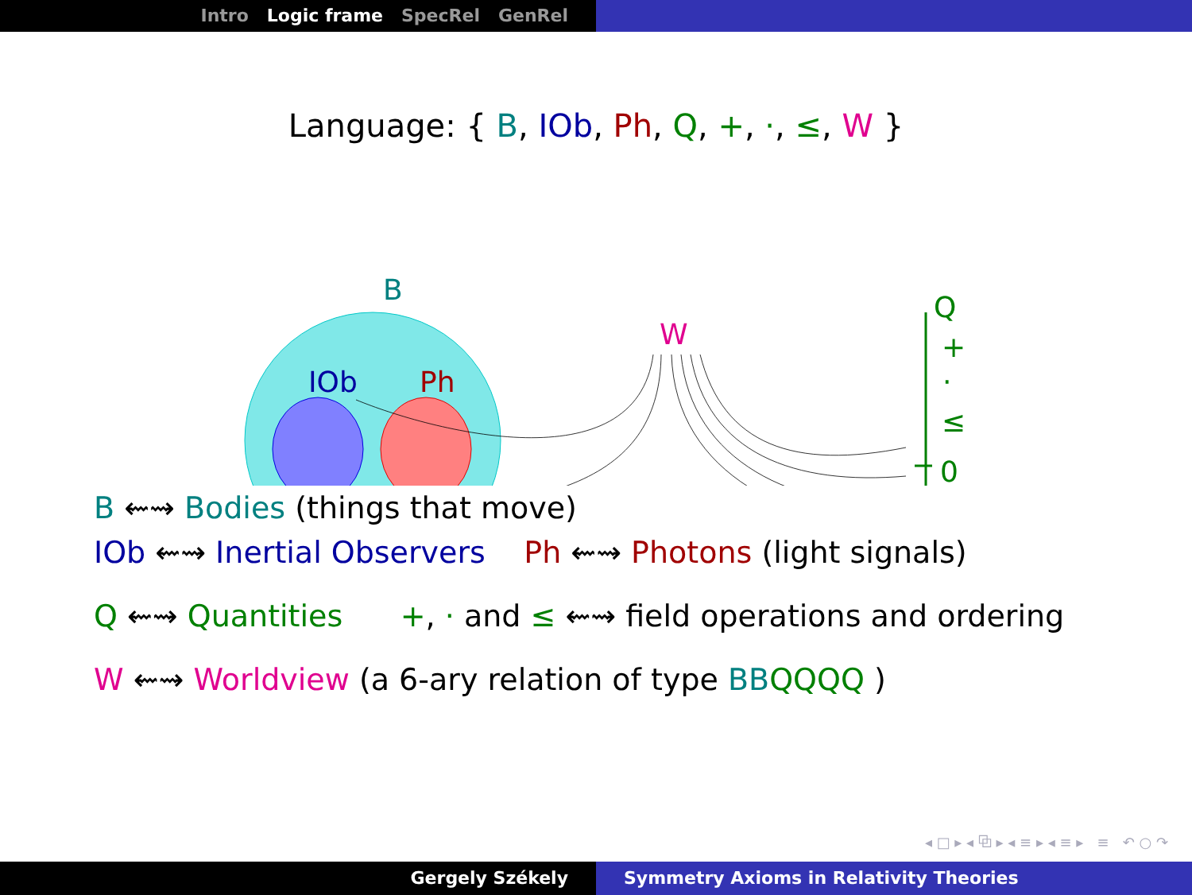Intro Logic frame SpecRel GenRel
Language: { B, IOb, Ph, Q, +, ·, ≤, W }
B
IOb
Ph
W
Q
+
·
≤
0
B ⇜⇝ Bodies (things that move)
IOb ⇜⇝ Inertial Observers Ph ⇜⇝ Photons (light signals)
Q ⇜⇝ Quantities +, · and ≤ ⇜⇝ field operations and ordering
W ⇜⇝ Worldview (a 6-ary relation of type BB QQQQ )
◂ □ ▸ ◂ ⧉ ▸ ◂ ≡ ▸ ◂ ≡ ▸ ≡ ↶ ○ ↷
Gergely Székely Symmetry Axioms in Relativity Theories